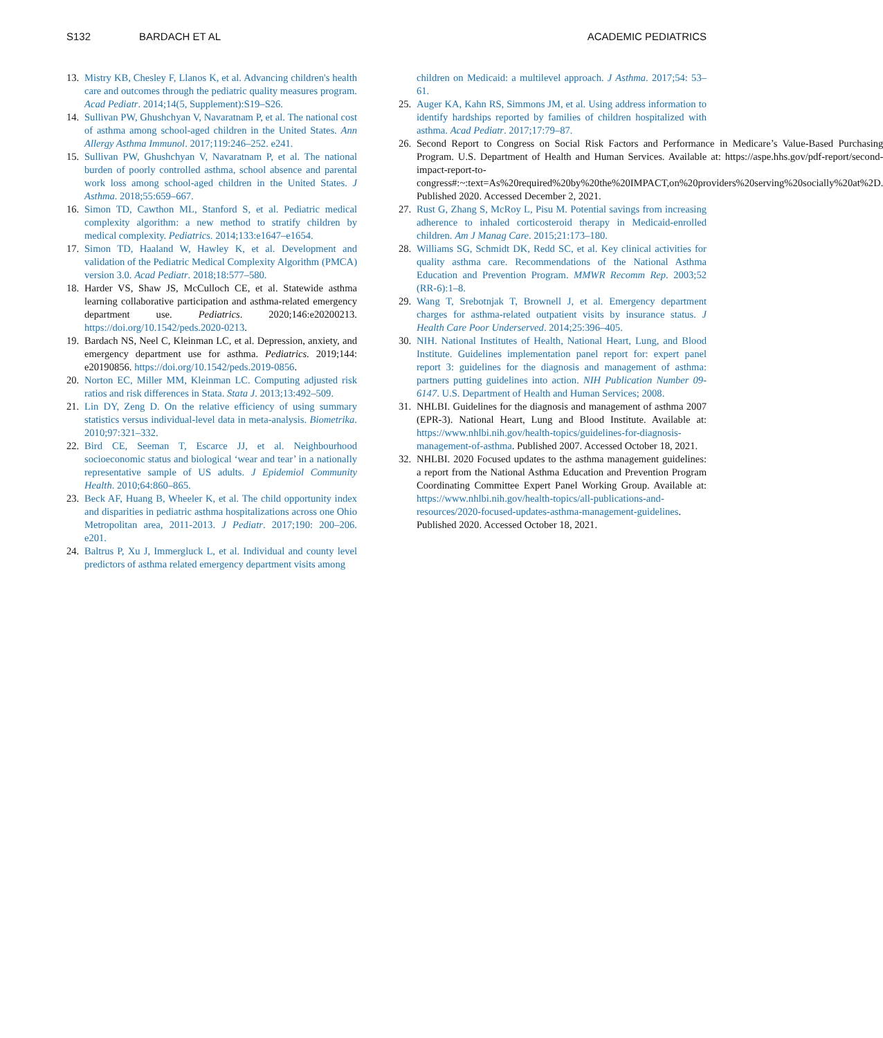S132 BARDACH ET AL ACADEMIC PEDIATRICS
13. Mistry KB, Chesley F, Llanos K, et al. Advancing children's health care and outcomes through the pediatric quality measures program. Acad Pediatr. 2014;14(5, Supplement):S19–S26.
14. Sullivan PW, Ghushchyan V, Navaratnam P, et al. The national cost of asthma among school-aged children in the United States. Ann Allergy Asthma Immunol. 2017;119:246–252. e241.
15. Sullivan PW, Ghushchyan V, Navaratnam P, et al. The national burden of poorly controlled asthma, school absence and parental work loss among school-aged children in the United States. J Asthma. 2018;55:659–667.
16. Simon TD, Cawthon ML, Stanford S, et al. Pediatric medical complexity algorithm: a new method to stratify children by medical complexity. Pediatrics. 2014;133:e1647–e1654.
17. Simon TD, Haaland W, Hawley K, et al. Development and validation of the Pediatric Medical Complexity Algorithm (PMCA) version 3.0. Acad Pediatr. 2018;18:577–580.
18. Harder VS, Shaw JS, McCulloch CE, et al. Statewide asthma learning collaborative participation and asthma-related emergency department use. Pediatrics. 2020;146:e20200213. https://doi.org/10.1542/peds.2020-0213.
19. Bardach NS, Neel C, Kleinman LC, et al. Depression, anxiety, and emergency department use for asthma. Pediatrics. 2019;144: e20190856. https://doi.org/10.1542/peds.2019-0856.
20. Norton EC, Miller MM, Kleinman LC. Computing adjusted risk ratios and risk differences in Stata. Stata J. 2013;13:492–509.
21. Lin DY, Zeng D. On the relative efficiency of using summary statistics versus individual-level data in meta-analysis. Biometrika. 2010;97:321–332.
22. Bird CE, Seeman T, Escarce JJ, et al. Neighbourhood socioeconomic status and biological ‘wear and tear’ in a nationally representative sample of US adults. J Epidemiol Community Health. 2010;64:860–865.
23. Beck AF, Huang B, Wheeler K, et al. The child opportunity index and disparities in pediatric asthma hospitalizations across one Ohio Metropolitan area, 2011-2013. J Pediatr. 2017;190: 200–206. e201.
24. Baltrus P, Xu J, Immergluck L, et al. Individual and county level predictors of asthma related emergency department visits among
children on Medicaid: a multilevel approach. J Asthma. 2017;54: 53–61.
25. Auger KA, Kahn RS, Simmons JM, et al. Using address information to identify hardships reported by families of children hospitalized with asthma. Acad Pediatr. 2017;17:79–87.
26. Second Report to Congress on Social Risk Factors and Performance in Medicare’s Value-Based Purchasing Program. U.S. Department of Health and Human Services. Available at: https://aspe.hhs.gov/pdf-report/second-impact-report-to-congress#:~:text=As%20required%20by%20the%20IMPACT,on%20providers%20serving%20socially%20at%2D. Published 2020. Accessed December 2, 2021.
27. Rust G, Zhang S, McRoy L, Pisu M. Potential savings from increasing adherence to inhaled corticosteroid therapy in Medicaid-enrolled children. Am J Manag Care. 2015;21:173–180.
28. Williams SG, Schmidt DK, Redd SC, et al. Key clinical activities for quality asthma care. Recommendations of the National Asthma Education and Prevention Program. MMWR Recomm Rep. 2003;52 (RR-6):1–8.
29. Wang T, Srebotnjak T, Brownell J, et al. Emergency department charges for asthma-related outpatient visits by insurance status. J Health Care Poor Underserved. 2014;25:396–405.
30. NIH. National Institutes of Health, National Heart, Lung, and Blood Institute. Guidelines implementation panel report for: expert panel report 3: guidelines for the diagnosis and management of asthma: partners putting guidelines into action. NIH Publication Number 09-6147. U.S. Department of Health and Human Services; 2008.
31. NHLBI. Guidelines for the diagnosis and management of asthma 2007 (EPR-3). National Heart, Lung and Blood Institute. Available at: https://www.nhlbi.nih.gov/health-topics/guidelines-for-diagnosis-management-of-asthma. Published 2007. Accessed October 18, 2021.
32. NHLBI. 2020 Focused updates to the asthma management guidelines: a report from the National Asthma Education and Prevention Program Coordinating Committee Expert Panel Working Group. Available at: https://www.nhlbi.nih.gov/health-topics/all-publications-and-resources/2020-focused-updates-asthma-management-guidelines. Published 2020. Accessed October 18, 2021.